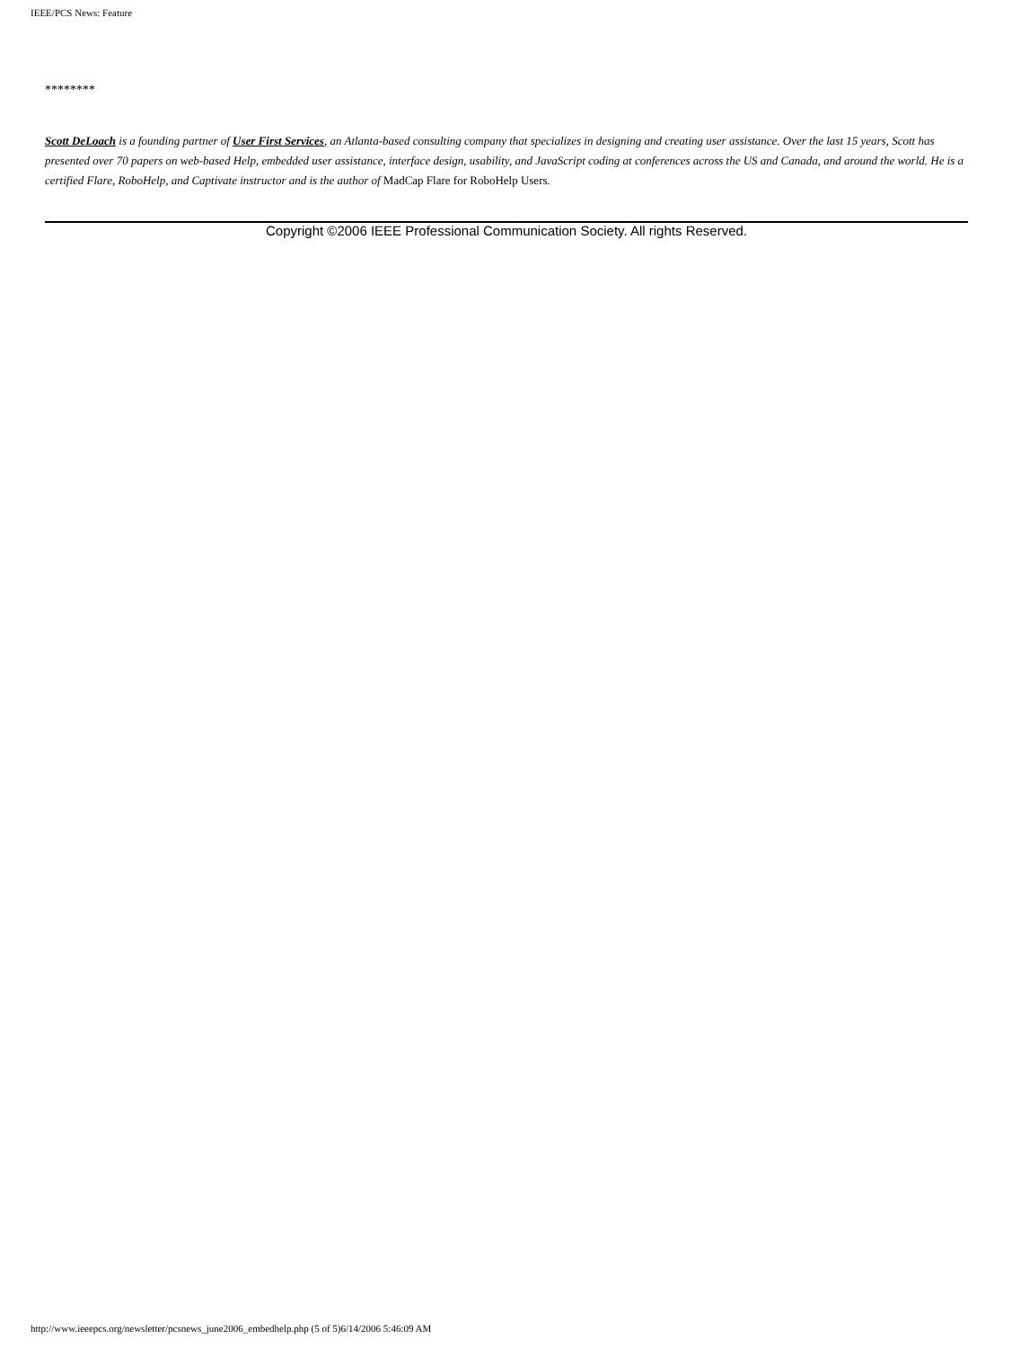IEEE/PCS News: Feature
********
Scott DeLoach is a founding partner of User First Services, an Atlanta-based consulting company that specializes in designing and creating user assistance. Over the last 15 years, Scott has presented over 70 papers on web-based Help, embedded user assistance, interface design, usability, and JavaScript coding at conferences across the US and Canada, and around the world. He is a certified Flare, RoboHelp, and Captivate instructor and is the author of MadCap Flare for RoboHelp Users.
Copyright ©2006 IEEE Professional Communication Society. All rights Reserved.
http://www.ieeepcs.org/newsletter/pcsnews_june2006_embedhelp.php (5 of 5)6/14/2006 5:46:09 AM